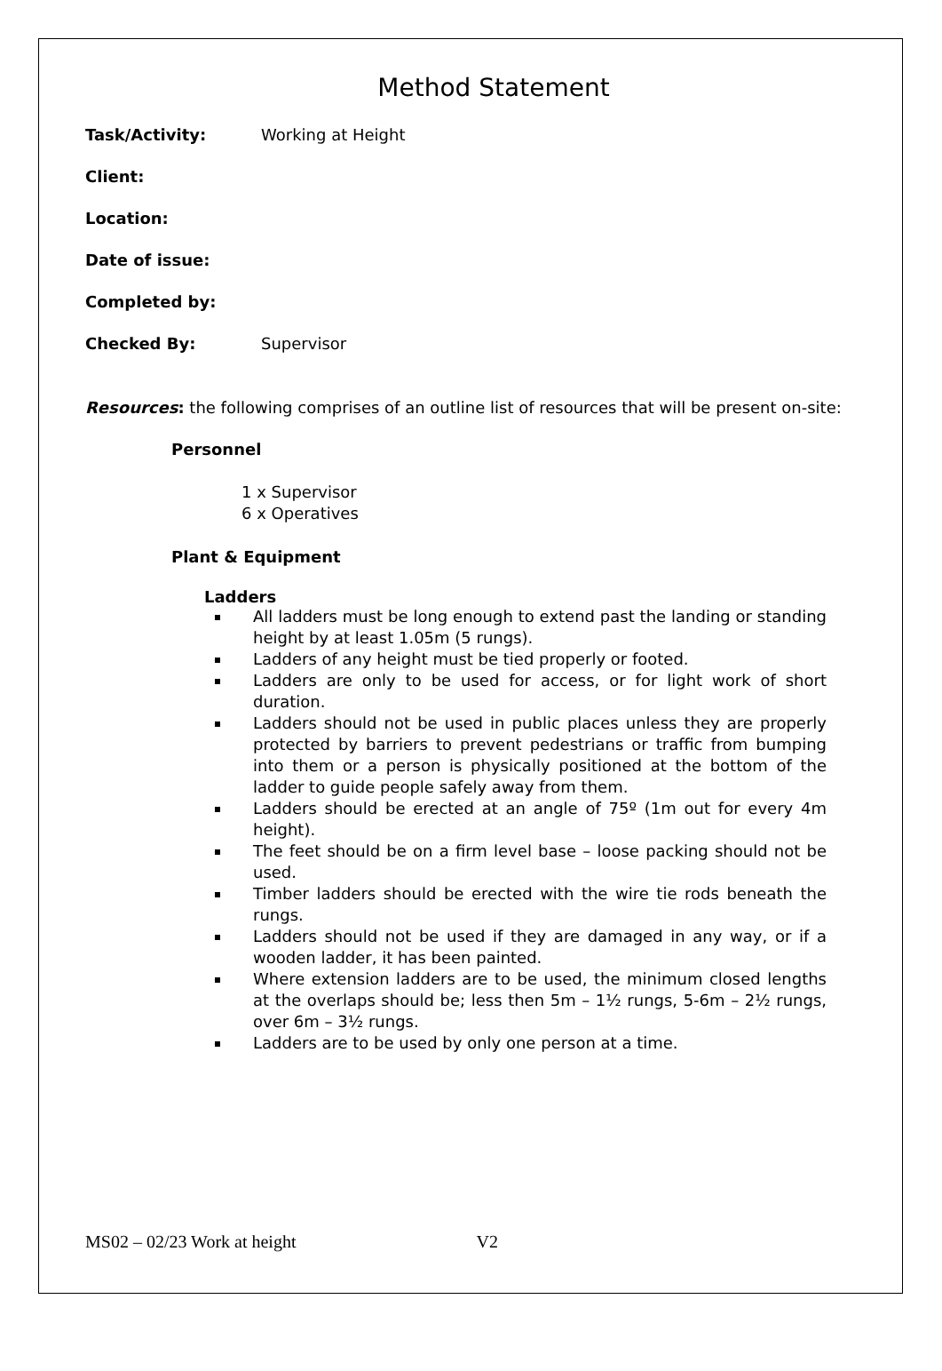Method Statement
Task/Activity: Working at Height
Client:
Location:
Date of issue:
Completed by:
Checked By: Supervisor
Resources: the following comprises of an outline list of resources that will be present on-site:
Personnel
1 x Supervisor
6 x Operatives
Plant & Equipment
Ladders
All ladders must be long enough to extend past the landing or standing height by at least 1.05m (5 rungs).
Ladders of any height must be tied properly or footed.
Ladders are only to be used for access, or for light work of short duration.
Ladders should not be used in public places unless they are properly protected by barriers to prevent pedestrians or traffic from bumping into them or a person is physically positioned at the bottom of the ladder to guide people safely away from them.
Ladders should be erected at an angle of 75º (1m out for every 4m height).
The feet should be on a firm level base – loose packing should not be used.
Timber ladders should be erected with the wire tie rods beneath the rungs.
Ladders should not be used if they are damaged in any way, or if a wooden ladder, it has been painted.
Where extension ladders are to be used, the minimum closed lengths at the overlaps should be; less then 5m – 1½ rungs, 5-6m – 2½ rungs, over 6m – 3½ rungs.
Ladders are to be used by only one person at a time.
MS02 – 02/23 Work at height V2